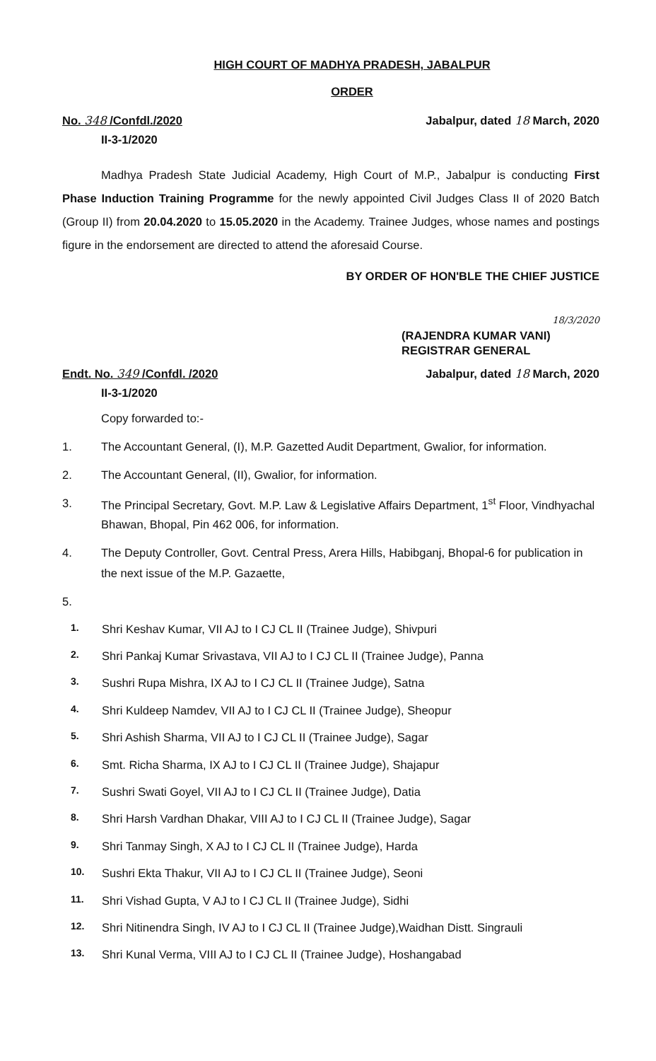HIGH COURT OF MADHYA PRADESH, JABALPUR
ORDER
No. 348 /Confdl./2020
II-3-1/2020
Jabalpur, dated 18 March, 2020
Madhya Pradesh State Judicial Academy, High Court of M.P., Jabalpur is conducting First Phase Induction Training Programme for the newly appointed Civil Judges Class II of 2020 Batch (Group II) from 20.04.2020 to 15.05.2020 in the Academy. Trainee Judges, whose names and postings figure in the endorsement are directed to attend the aforesaid Course.
BY ORDER OF HON'BLE THE CHIEF JUSTICE
18/3/2020
(RAJENDRA KUMAR VANI)
REGISTRAR GENERAL
Endt. No. 349 /Confdl. /2020
II-3-1/2020
Jabalpur, dated 18 March, 2020
Copy forwarded to:-
1. The Accountant General, (I), M.P. Gazetted Audit Department, Gwalior, for information.
2. The Accountant General, (II), Gwalior, for information.
3. The Principal Secretary, Govt. M.P. Law & Legislative Affairs Department, 1<sup>st</sup> Floor, Vindhyachal Bhawan, Bhopal, Pin 462 006, for information.
4. The Deputy Controller, Govt. Central Press, Arera Hills, Habibganj, Bhopal-6 for publication in the next issue of the M.P. Gazaette,
5.
1. Shri Keshav Kumar, VII AJ to I CJ CL II (Trainee Judge), Shivpuri
2. Shri Pankaj Kumar Srivastava, VII AJ to I CJ CL II (Trainee Judge), Panna
3. Sushri Rupa Mishra, IX AJ to I CJ CL II (Trainee Judge), Satna
4. Shri Kuldeep Namdev, VII AJ to I CJ CL II (Trainee Judge), Sheopur
5. Shri Ashish Sharma, VII AJ to I CJ CL II (Trainee Judge), Sagar
6. Smt. Richa Sharma, IX AJ to I CJ CL II (Trainee Judge), Shajapur
7. Sushri Swati Goyel, VII AJ to I CJ CL II (Trainee Judge), Datia
8. Shri Harsh Vardhan Dhakar, VIII AJ to I CJ CL II (Trainee Judge), Sagar
9. Shri Tanmay Singh, X AJ to I CJ CL II (Trainee Judge), Harda
10. Sushri Ekta Thakur, VII AJ to I CJ CL II (Trainee Judge), Seoni
11. Shri Vishad Gupta, V AJ to I CJ CL II (Trainee Judge), Sidhi
12. Shri Nitinendra Singh, IV AJ to I CJ CL II (Trainee Judge),Waidhan Distt. Singrauli
13. Shri Kunal Verma, VIII AJ to I CJ CL II (Trainee Judge), Hoshangabad